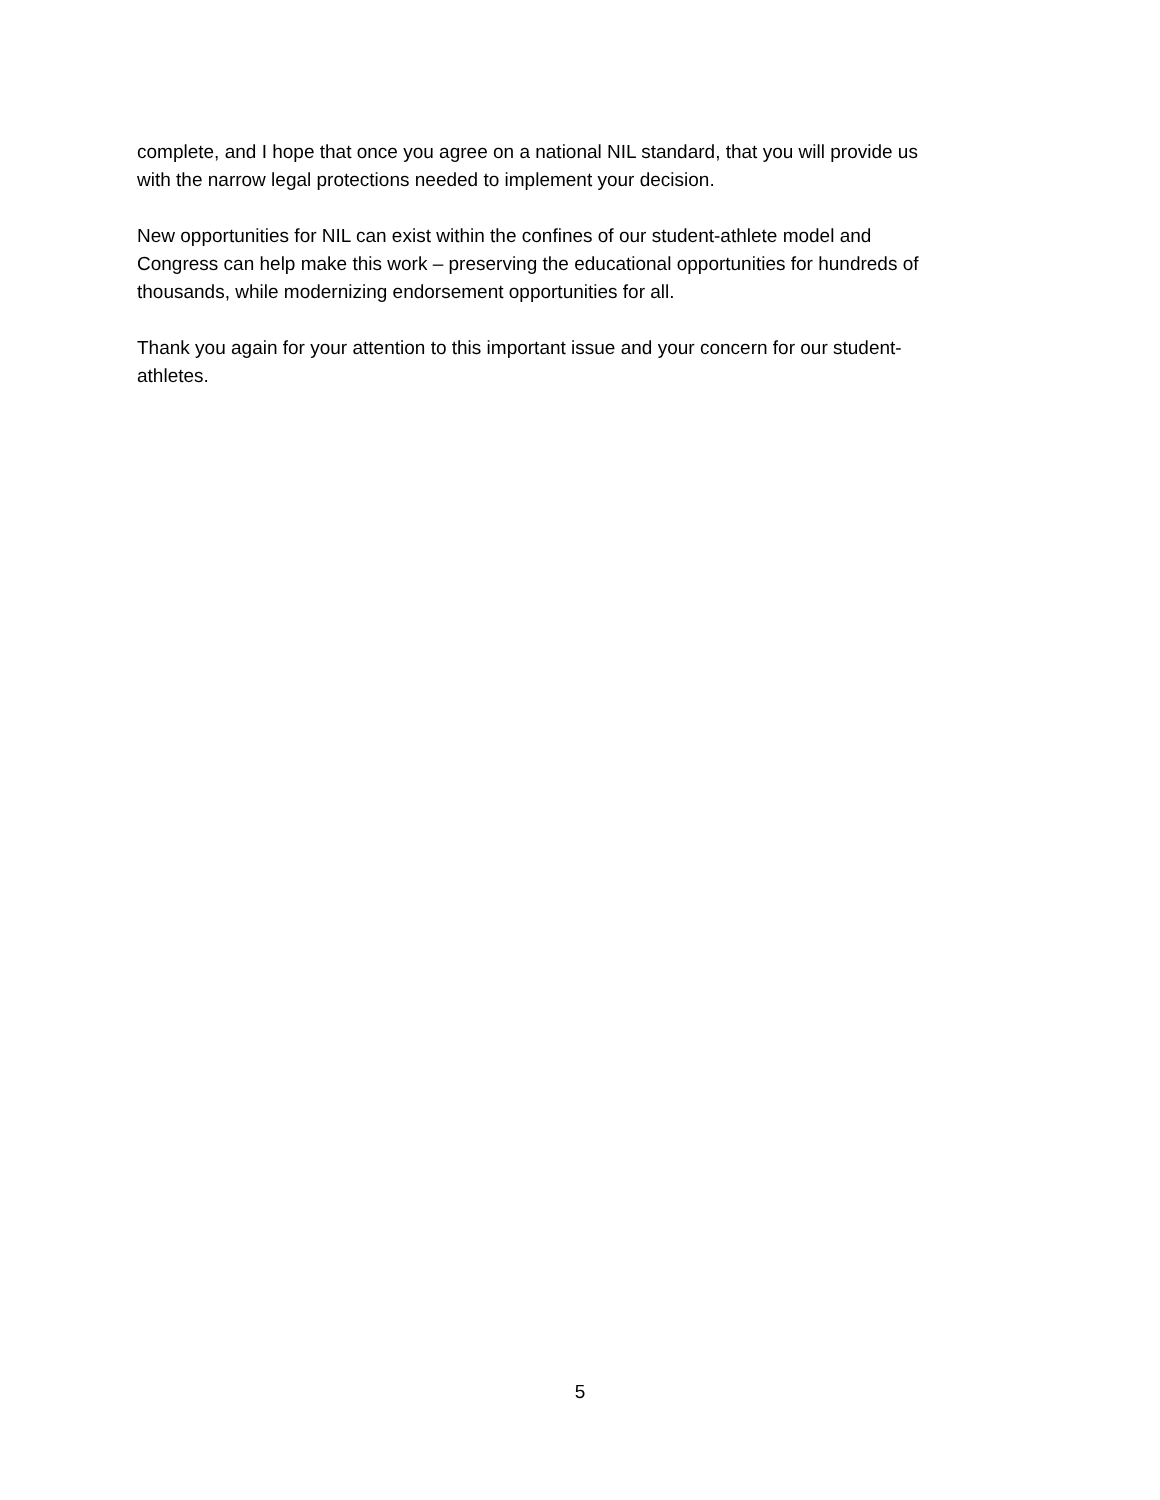complete, and I hope that once you agree on a national NIL standard, that you will provide us
with the narrow legal protections needed to implement your decision.
New opportunities for NIL can exist within the confines of our student-athlete model and
Congress can help make this work – preserving the educational opportunities for hundreds of
thousands, while modernizing endorsement opportunities for all.
Thank you again for your attention to this important issue and your concern for our student-
athletes.
5